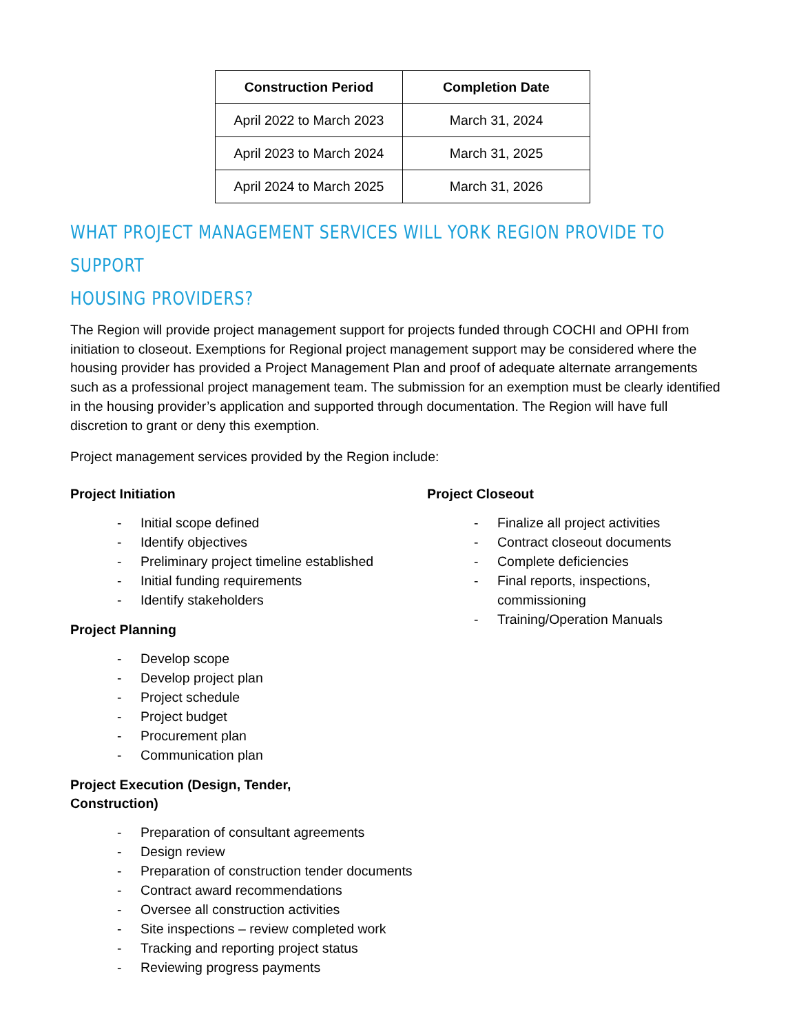| Construction Period | Completion Date |
| --- | --- |
| April 2022 to March 2023 | March 31, 2024 |
| April 2023 to March 2024 | March 31, 2025 |
| April 2024 to March 2025 | March 31, 2026 |
WHAT PROJECT MANAGEMENT SERVICES WILL YORK REGION PROVIDE TO SUPPORT
HOUSING PROVIDERS?
The Region will provide project management support for projects funded through COCHI and OPHI from initiation to closeout. Exemptions for Regional project management support may be considered where the housing provider has provided a Project Management Plan and proof of adequate alternate arrangements such as a professional project management team. The submission for an exemption must be clearly identified in the housing provider’s application and supported through documentation. The Region will have full discretion to grant or deny this exemption.
Project management services provided by the Region include:
Project Initiation
- Initial scope defined
- Identify objectives
- Preliminary project timeline established
- Initial funding requirements
- Identify stakeholders
Project Planning
- Develop scope
- Develop project plan
- Project schedule
- Project budget
- Procurement plan
- Communication plan
Project Execution (Design, Tender,
Construction)
- Preparation of consultant agreements
- Design review
- Preparation of construction tender documents
- Contract award recommendations
- Oversee all construction activities
- Site inspections – review completed work
- Tracking and reporting project status
- Reviewing progress payments
Project Closeout
- Finalize all project activities
- Contract closeout documents
- Complete deficiencies
- Final reports, inspections, commissioning
- Training/Operation Manuals